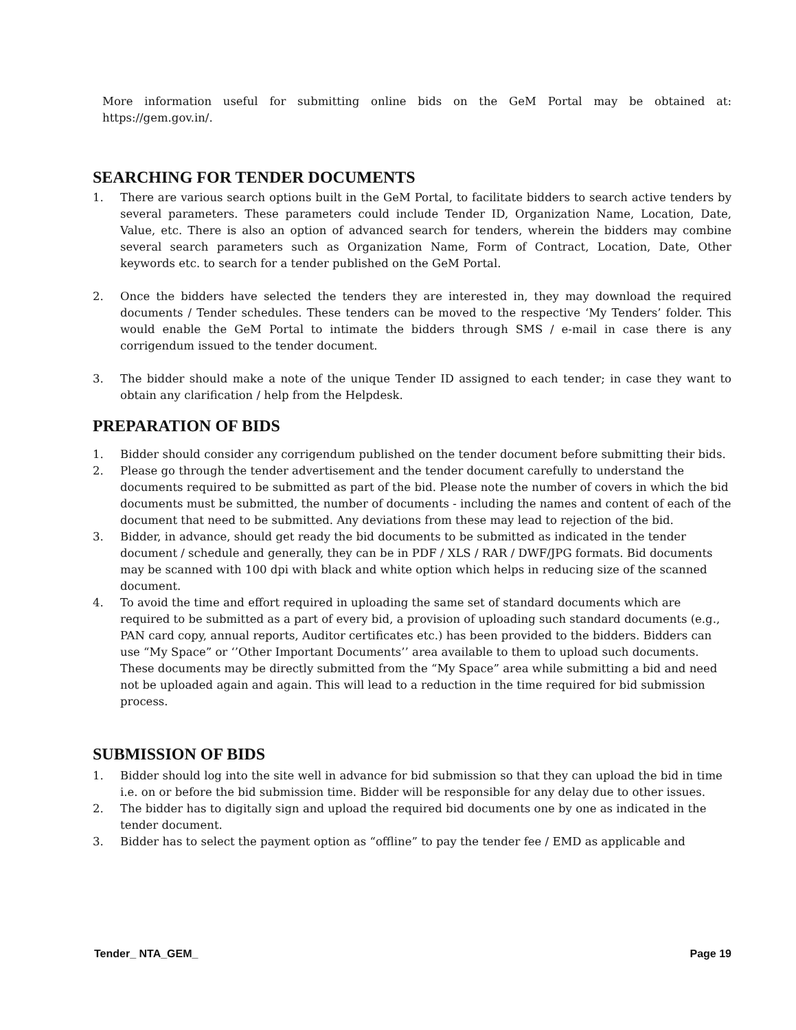More information useful for submitting online bids on the GeM Portal may be obtained at: https://gem.gov.in/.
SEARCHING FOR TENDER DOCUMENTS
1. There are various search options built in the GeM Portal, to facilitate bidders to search active tenders by several parameters. These parameters could include Tender ID, Organization Name, Location, Date, Value, etc. There is also an option of advanced search for tenders, wherein the bidders may combine several search parameters such as Organization Name, Form of Contract, Location, Date, Other keywords etc. to search for a tender published on the GeM Portal.
2. Once the bidders have selected the tenders they are interested in, they may download the required documents / Tender schedules. These tenders can be moved to the respective ‘My Tenders’ folder. This would enable the GeM Portal to intimate the bidders through SMS / e-mail in case there is any corrigendum issued to the tender document.
3. The bidder should make a note of the unique Tender ID assigned to each tender; in case they want to obtain any clarification / help from the Helpdesk.
PREPARATION OF BIDS
1. Bidder should consider any corrigendum published on the tender document before submitting their bids.
2. Please go through the tender advertisement and the tender document carefully to understand the documents required to be submitted as part of the bid. Please note the number of covers in which the bid documents must be submitted, the number of documents - including the names and content of each of the document that need to be submitted. Any deviations from these may lead to rejection of the bid.
3. Bidder, in advance, should get ready the bid documents to be submitted as indicated in the tender document / schedule and generally, they can be in PDF / XLS / RAR / DWF/JPG formats. Bid documents may be scanned with 100 dpi with black and white option which helps in reducing size of the scanned document.
4. To avoid the time and effort required in uploading the same set of standard documents which are required to be submitted as a part of every bid, a provision of uploading such standard documents (e.g., PAN card copy, annual reports, Auditor certificates etc.) has been provided to the bidders. Bidders can use “My Space” or ‘’Other Important Documents’’ area available to them to upload such documents. These documents may be directly submitted from the “My Space” area while submitting a bid and need not be uploaded again and again. This will lead to a reduction in the time required for bid submission process.
SUBMISSION OF BIDS
1. Bidder should log into the site well in advance for bid submission so that they can upload the bid in time i.e. on or before the bid submission time. Bidder will be responsible for any delay due to other issues.
2. The bidder has to digitally sign and upload the required bid documents one by one as indicated in the tender document.
3. Bidder has to select the payment option as “offline” to pay the tender fee / EMD as applicable and
Tender_ NTA_GEM_ Page 19